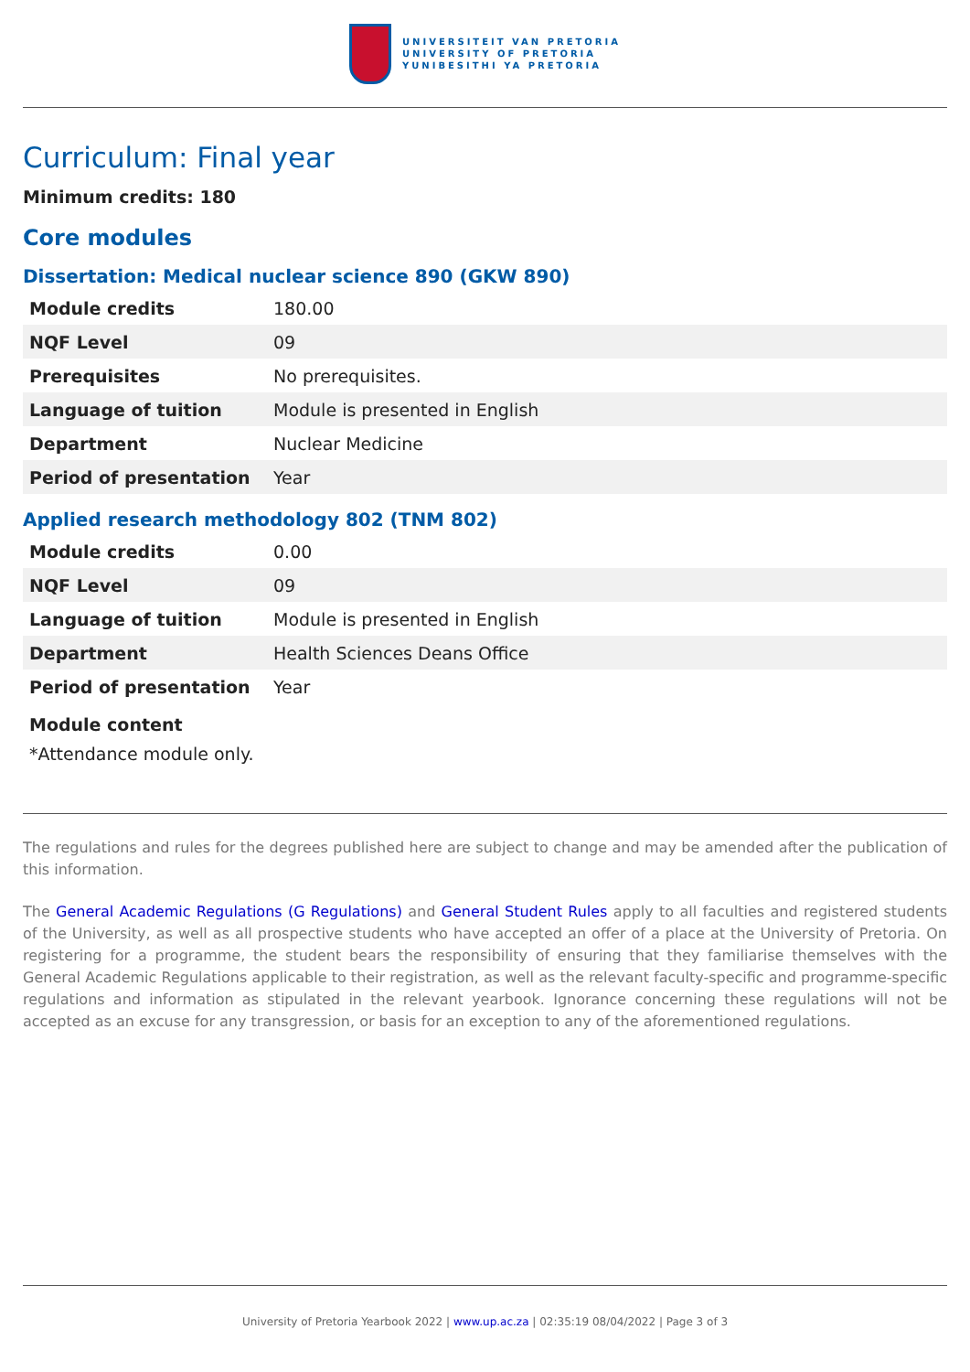UNIVERSITEIT VAN PRETORIA
UNIVERSITY OF PRETORIA
YUNIBESITHI YA PRETORIA
Curriculum: Final year
Minimum credits: 180
Core modules
Dissertation: Medical nuclear science 890 (GKW 890)
| Module credits | 180.00 |
| NQF Level | 09 |
| Prerequisites | No prerequisites. |
| Language of tuition | Module is presented in English |
| Department | Nuclear Medicine |
| Period of presentation | Year |
Applied research methodology 802 (TNM 802)
| Module credits | 0.00 |
| NQF Level | 09 |
| Language of tuition | Module is presented in English |
| Department | Health Sciences Deans Office |
| Period of presentation | Year |
Module content
*Attendance module only.
The regulations and rules for the degrees published here are subject to change and may be amended after the publication of this information.
The General Academic Regulations (G Regulations) and General Student Rules apply to all faculties and registered students of the University, as well as all prospective students who have accepted an offer of a place at the University of Pretoria. On registering for a programme, the student bears the responsibility of ensuring that they familiarise themselves with the General Academic Regulations applicable to their registration, as well as the relevant faculty-specific and programme-specific regulations and information as stipulated in the relevant yearbook. Ignorance concerning these regulations will not be accepted as an excuse for any transgression, or basis for an exception to any of the aforementioned regulations.
University of Pretoria Yearbook 2022 | www.up.ac.za | 02:35:19 08/04/2022 | Page 3 of 3